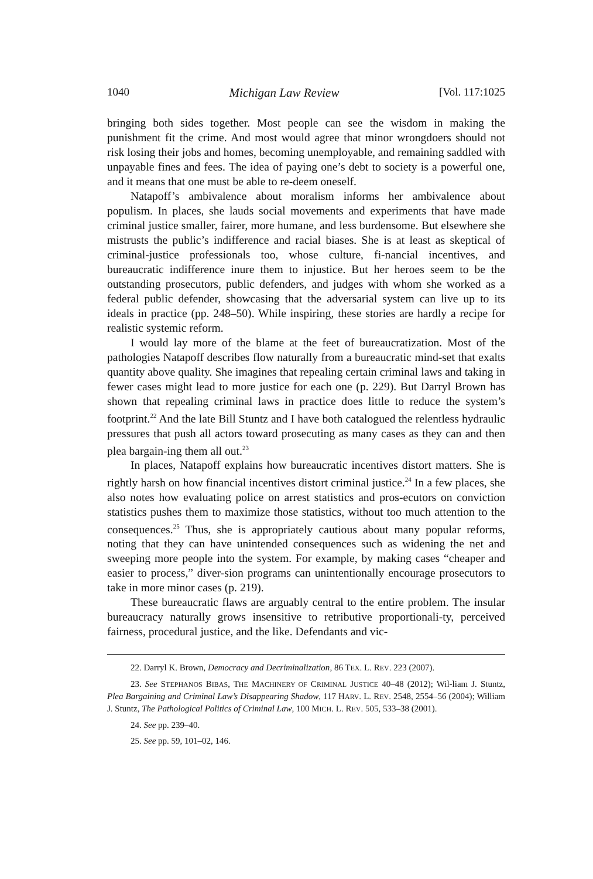1040 Michigan Law Review [Vol. 117:1025
bringing both sides together. Most people can see the wisdom in making the punishment fit the crime. And most would agree that minor wrongdoers should not risk losing their jobs and homes, becoming unemployable, and remaining saddled with unpayable fines and fees. The idea of paying one’s debt to society is a powerful one, and it means that one must be able to re-deem oneself.
Natapoff’s ambivalence about moralism informs her ambivalence about populism. In places, she lauds social movements and experiments that have made criminal justice smaller, fairer, more humane, and less burdensome. But elsewhere she mistrusts the public’s indifference and racial biases. She is at least as skeptical of criminal-justice professionals too, whose culture, fi-nancial incentives, and bureaucratic indifference inure them to injustice. But her heroes seem to be the outstanding prosecutors, public defenders, and judges with whom she worked as a federal public defender, showcasing that the adversarial system can live up to its ideals in practice (pp. 248–50). While inspiring, these stories are hardly a recipe for realistic systemic reform.
I would lay more of the blame at the feet of bureaucratization. Most of the pathologies Natapoff describes flow naturally from a bureaucratic mind-set that exalts quantity above quality. She imagines that repealing certain criminal laws and taking in fewer cases might lead to more justice for each one (p. 229). But Darryl Brown has shown that repealing criminal laws in practice does little to reduce the system’s footprint.<sup>22</sup> And the late Bill Stuntz and I have both catalogued the relentless hydraulic pressures that push all actors toward prosecuting as many cases as they can and then plea bargain-ing them all out.<sup>23</sup>
In places, Natapoff explains how bureaucratic incentives distort matters. She is rightly harsh on how financial incentives distort criminal justice.<sup>24</sup> In a few places, she also notes how evaluating police on arrest statistics and pros-ecutors on conviction statistics pushes them to maximize those statistics, without too much attention to the consequences.<sup>25</sup> Thus, she is appropriately cautious about many popular reforms, noting that they can have unintended consequences such as widening the net and sweeping more people into the system. For example, by making cases “cheaper and easier to process,” diver-sion programs can unintentionally encourage prosecutors to take in more minor cases (p. 219).
These bureaucratic flaws are arguably central to the entire problem. The insular bureaucracy naturally grows insensitive to retributive proportionali-ty, perceived fairness, procedural justice, and the like. Defendants and vic-
22. Darryl K. Brown, Democracy and Decriminalization, 86 TEX. L. REV. 223 (2007).
23. See STEPHANOS BIBAS, THE MACHINERY OF CRIMINAL JUSTICE 40–48 (2012); Wil-liam J. Stuntz, Plea Bargaining and Criminal Law’s Disappearing Shadow, 117 HARV. L. REV. 2548, 2554–56 (2004); William J. Stuntz, The Pathological Politics of Criminal Law, 100 MICH. L. REV. 505, 533–38 (2001).
24. See pp. 239–40.
25. See pp. 59, 101–02, 146.